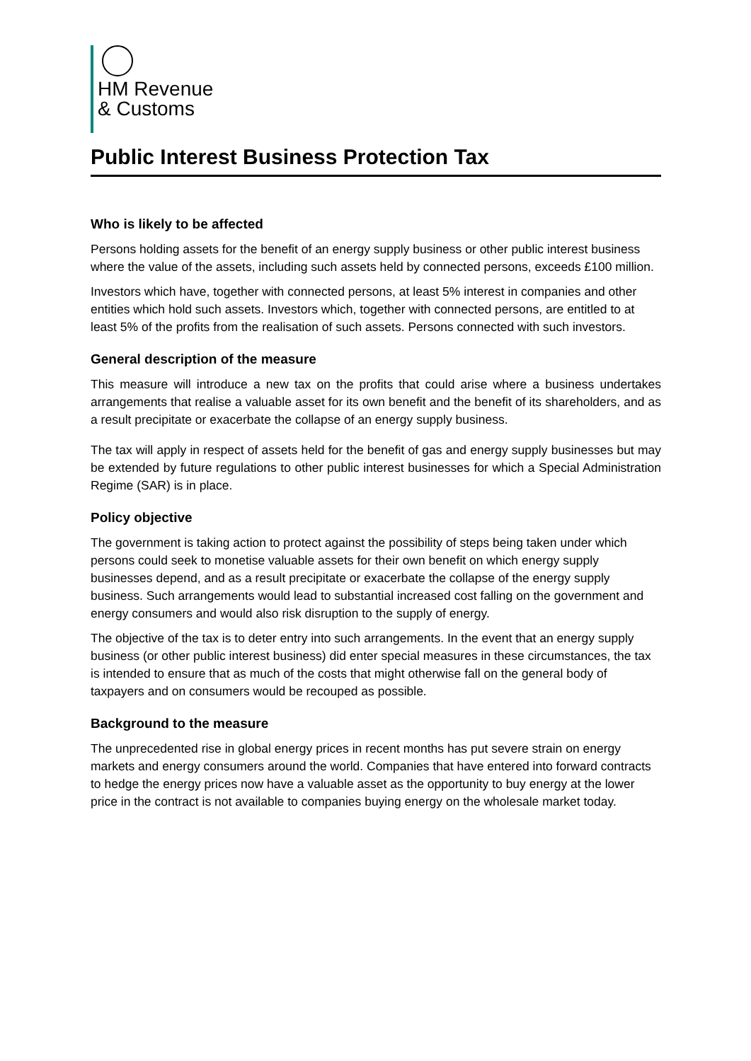HM Revenue
& Customs
Public Interest Business Protection Tax
Who is likely to be affected
Persons holding assets for the benefit of an energy supply business or other public interest business where the value of the assets, including such assets held by connected persons, exceeds £100 million.
Investors which have, together with connected persons, at least 5% interest in companies and other entities which hold such assets. Investors which, together with connected persons, are entitled to at least 5% of the profits from the realisation of such assets. Persons connected with such investors.
General description of the measure
This measure will introduce a new tax on the profits that could arise where a business undertakes arrangements that realise a valuable asset for its own benefit and the benefit of its shareholders, and as a result precipitate or exacerbate the collapse of an energy supply business.
The tax will apply in respect of assets held for the benefit of gas and energy supply businesses but may be extended by future regulations to other public interest businesses for which a Special Administration Regime (SAR) is in place.
Policy objective
The government is taking action to protect against the possibility of steps being taken under which persons could seek to monetise valuable assets for their own benefit on which energy supply businesses depend, and as a result precipitate or exacerbate the collapse of the energy supply business. Such arrangements would lead to substantial increased cost falling on the government and energy consumers and would also risk disruption to the supply of energy.
The objective of the tax is to deter entry into such arrangements. In the event that an energy supply business (or other public interest business) did enter special measures in these circumstances, the tax is intended to ensure that as much of the costs that might otherwise fall on the general body of taxpayers and on consumers would be recouped as possible.
Background to the measure
The unprecedented rise in global energy prices in recent months has put severe strain on energy markets and energy consumers around the world. Companies that have entered into forward contracts to hedge the energy prices now have a valuable asset as the opportunity to buy energy at the lower price in the contract is not available to companies buying energy on the wholesale market today.